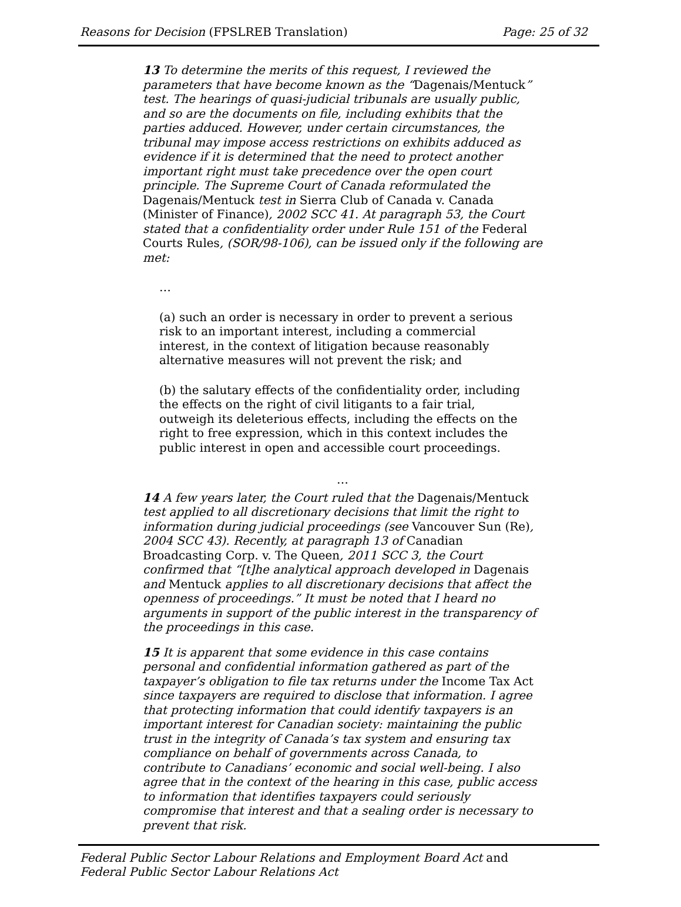Reasons for Decision (FPSLREB Translation) Page: 25 of 32
13 To determine the merits of this request, I reviewed the parameters that have become known as the “Dagenais/Mentuck” test. The hearings of quasi-judicial tribunals are usually public, and so are the documents on file, including exhibits that the parties adduced. However, under certain circumstances, the tribunal may impose access restrictions on exhibits adduced as evidence if it is determined that the need to protect another important right must take precedence over the open court principle. The Supreme Court of Canada reformulated the Dagenais/Mentuck test in Sierra Club of Canada v. Canada (Minister of Finance), 2002 SCC 41. At paragraph 53, the Court stated that a confidentiality order under Rule 151 of the Federal Courts Rules, (SOR/98-106), can be issued only if the following are met:
…
(a) such an order is necessary in order to prevent a serious risk to an important interest, including a commercial interest, in the context of litigation because reasonably alternative measures will not prevent the risk; and
(b) the salutary effects of the confidentiality order, including the effects on the right of civil litigants to a fair trial, outweigh its deleterious effects, including the effects on the right to free expression, which in this context includes the public interest in open and accessible court proceedings.
…
14 A few years later, the Court ruled that the Dagenais/Mentuck test applied to all discretionary decisions that limit the right to information during judicial proceedings (see Vancouver Sun (Re), 2004 SCC 43). Recently, at paragraph 13 of Canadian Broadcasting Corp. v. The Queen, 2011 SCC 3, the Court confirmed that “[t]he analytical approach developed in Dagenais and Mentuck applies to all discretionary decisions that affect the openness of proceedings.” It must be noted that I heard no arguments in support of the public interest in the transparency of the proceedings in this case.
15 It is apparent that some evidence in this case contains personal and confidential information gathered as part of the taxpayer’s obligation to file tax returns under the Income Tax Act since taxpayers are required to disclose that information. I agree that protecting information that could identify taxpayers is an important interest for Canadian society: maintaining the public trust in the integrity of Canada’s tax system and ensuring tax compliance on behalf of governments across Canada, to contribute to Canadians’ economic and social well-being. I also agree that in the context of the hearing in this case, public access to information that identifies taxpayers could seriously compromise that interest and that a sealing order is necessary to prevent that risk.
Federal Public Sector Labour Relations and Employment Board Act and
Federal Public Sector Labour Relations Act